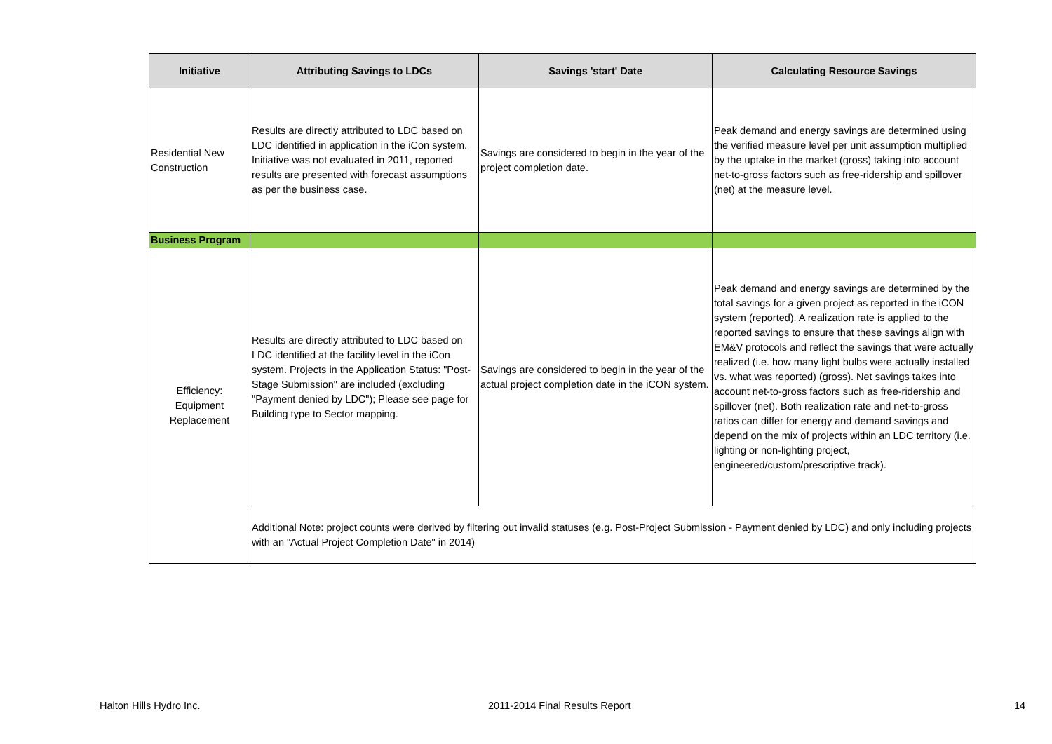| Initiative | Attributing Savings to LDCs | Savings 'start' Date | Calculating Resource Savings |
| --- | --- | --- | --- |
| Residential New Construction | Results are directly attributed to LDC based on LDC identified in application in the iCon system. Initiative was not evaluated in 2011, reported results are presented with forecast assumptions as per the business case. | Savings are considered to begin in the year of the project completion date. | Peak demand and energy savings are determined using the verified measure level per unit assumption multiplied by the uptake in the market (gross) taking into account net-to-gross factors such as free-ridership and spillover (net) at the measure level. |
| Business Program | | | |
| Efficiency: Equipment Replacement | Results are directly attributed to LDC based on LDC identified at the facility level in the iCon system. Projects in the Application Status: "Post-Stage Submission" are included (excluding "Payment denied by LDC"); Please see page for Building type to Sector mapping. | Savings are considered to begin in the year of the actual project completion date in the iCON system. | Peak demand and energy savings are determined by the total savings for a given project as reported in the iCON system (reported). A realization rate is applied to the reported savings to ensure that these savings align with EM&V protocols and reflect the savings that were actually realized (i.e. how many light bulbs were actually installed vs. what was reported) (gross). Net savings takes into account net-to-gross factors such as free-ridership and spillover (net). Both realization rate and net-to-gross ratios can differ for energy and demand savings and depend on the mix of projects within an LDC territory (i.e. lighting or non-lighting project, engineered/custom/prescriptive track). |
| | Additional Note: project counts were derived by filtering out invalid statuses (e.g. Post-Project Submission - Payment denied by LDC) and only including projects with an "Actual Project Completion Date" in 2014) | | |
Halton Hills Hydro Inc. 2011-2014 Final Results Report 14